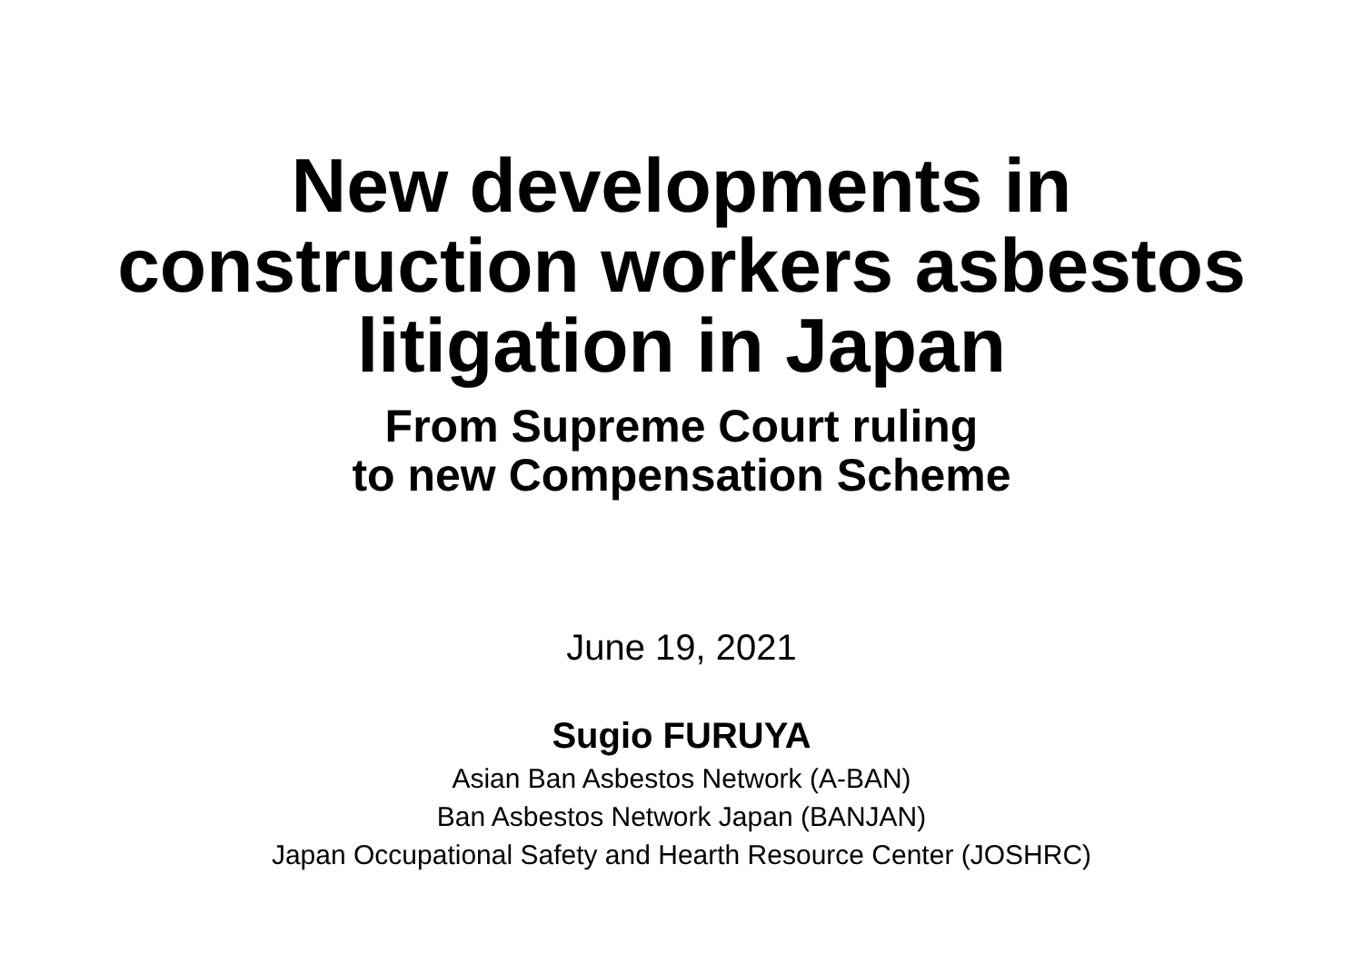New developments in
construction workers asbestos
litigation in Japan
From Supreme Court ruling
to new Compensation Scheme
June 19, 2021
Sugio FURUYA
Asian Ban Asbestos Network (A-BAN)
Ban Asbestos Network Japan (BANJAN)
Japan Occupational Safety and Hearth Resource Center (JOSHRC)